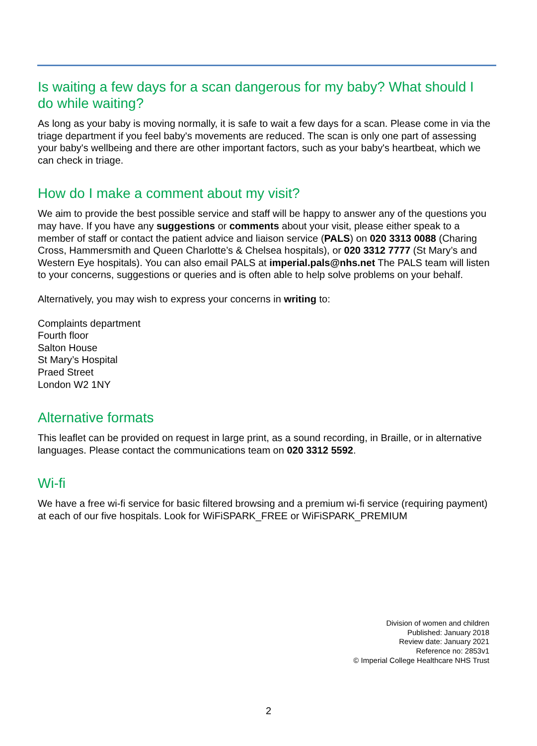Is waiting a few days for a scan dangerous for my baby? What should I do while waiting?
As long as your baby is moving normally, it is safe to wait a few days for a scan. Please come in via the triage department if you feel baby's movements are reduced. The scan is only one part of assessing your baby's wellbeing and there are other important factors, such as your baby's heartbeat, which we can check in triage.
How do I make a comment about my visit?
We aim to provide the best possible service and staff will be happy to answer any of the questions you may have. If you have any suggestions or comments about your visit, please either speak to a member of staff or contact the patient advice and liaison service (PALS) on 020 3313 0088 (Charing Cross, Hammersmith and Queen Charlotte’s & Chelsea hospitals), or 020 3312 7777 (St Mary’s and Western Eye hospitals). You can also email PALS at imperial.pals@nhs.net The PALS team will listen to your concerns, suggestions or queries and is often able to help solve problems on your behalf.
Alternatively, you may wish to express your concerns in writing to:
Complaints department
Fourth floor
Salton House
St Mary’s Hospital
Praed Street
London W2 1NY
Alternative formats
This leaflet can be provided on request in large print, as a sound recording, in Braille, or in alternative languages. Please contact the communications team on 020 3312 5592.
Wi-fi
We have a free wi-fi service for basic filtered browsing and a premium wi-fi service (requiring payment) at each of our five hospitals. Look for WiFiSPARK_FREE or WiFiSPARK_PREMIUM
Division of women and children
Published: January 2018
Review date: January 2021
Reference no: 2853v1
© Imperial College Healthcare NHS Trust
2